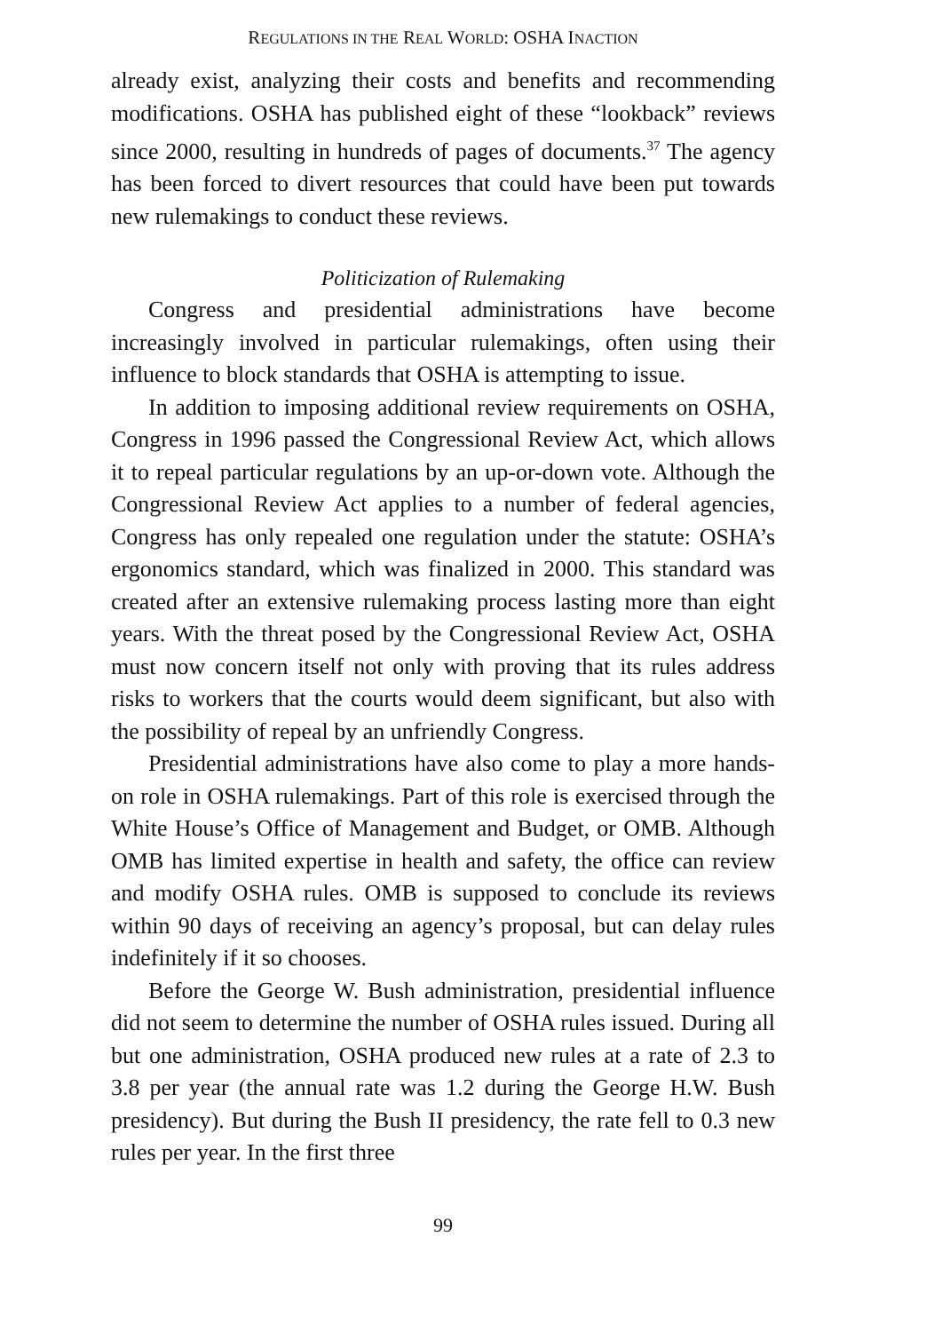REGULATIONS IN THE REAL WORLD: OSHA INACTION
already exist, analyzing their costs and benefits and recommending modifications. OSHA has published eight of these “lookback” reviews since 2000, resulting in hundreds of pages of documents.<sup>37</sup> The agency has been forced to divert resources that could have been put towards new rulemakings to conduct these reviews.
Politicization of Rulemaking
Congress and presidential administrations have become increasingly involved in particular rulemakings, often using their influence to block standards that OSHA is attempting to issue.
In addition to imposing additional review requirements on OSHA, Congress in 1996 passed the Congressional Review Act, which allows it to repeal particular regulations by an up-or-down vote. Although the Congressional Review Act applies to a number of federal agencies, Congress has only repealed one regulation under the statute: OSHA’s ergonomics standard, which was finalized in 2000. This standard was created after an extensive rulemaking process lasting more than eight years. With the threat posed by the Congressional Review Act, OSHA must now concern itself not only with proving that its rules address risks to workers that the courts would deem significant, but also with the possibility of repeal by an unfriendly Congress.
Presidential administrations have also come to play a more hands-on role in OSHA rulemakings. Part of this role is exercised through the White House’s Office of Management and Budget, or OMB. Although OMB has limited expertise in health and safety, the office can review and modify OSHA rules. OMB is supposed to conclude its reviews within 90 days of receiving an agency’s proposal, but can delay rules indefinitely if it so chooses.
Before the George W. Bush administration, presidential influence did not seem to determine the number of OSHA rules issued. During all but one administration, OSHA produced new rules at a rate of 2.3 to 3.8 per year (the annual rate was 1.2 during the George H.W. Bush presidency). But during the Bush II presidency, the rate fell to 0.3 new rules per year. In the first three
99